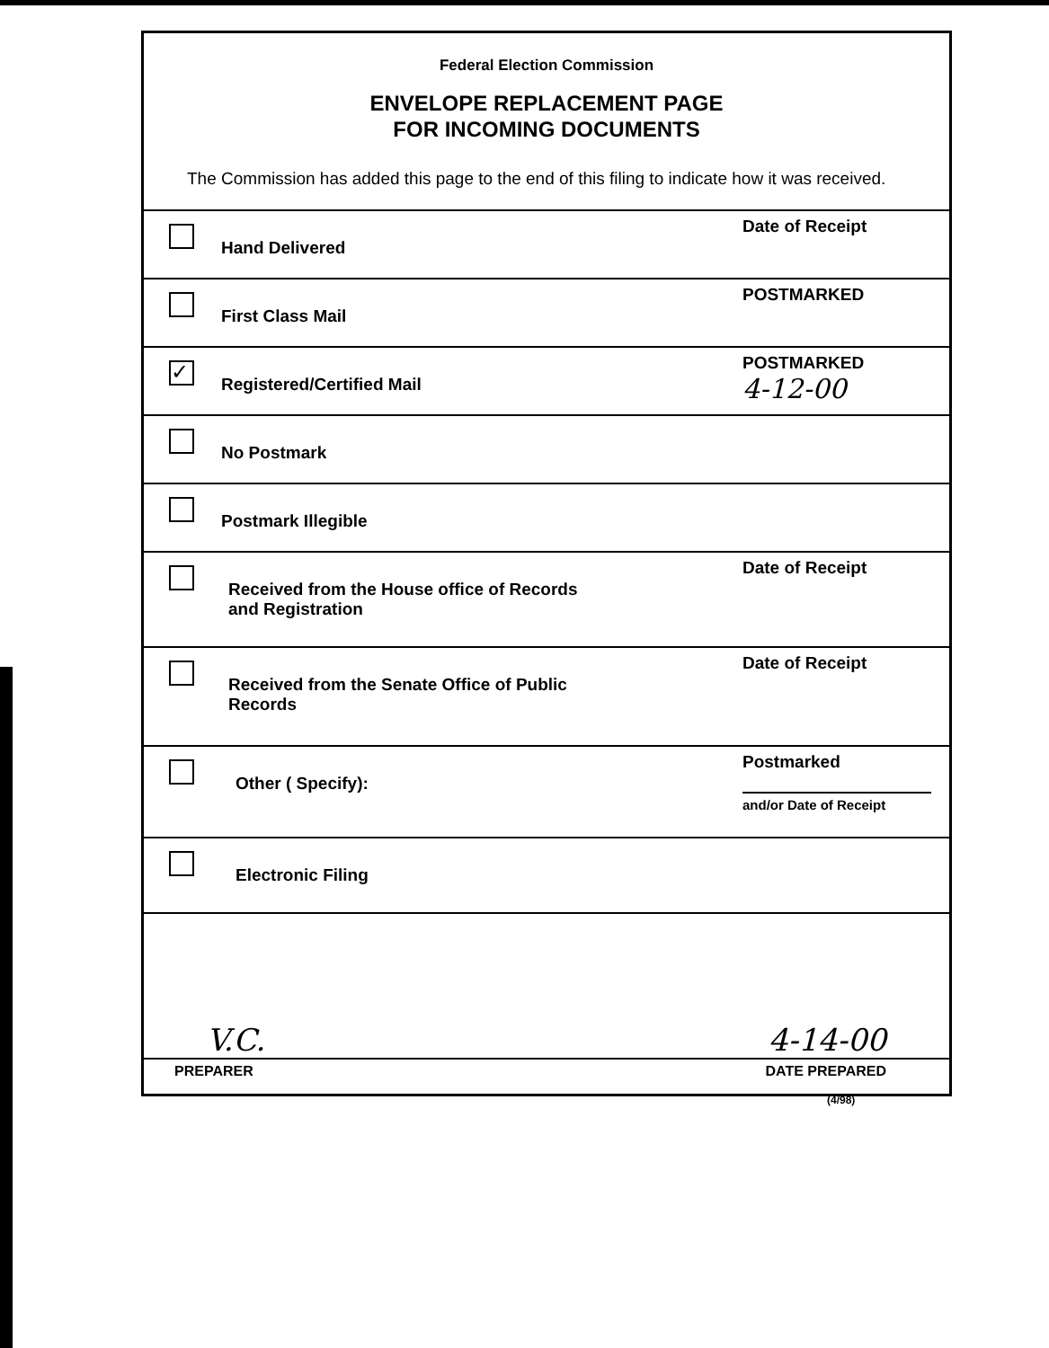Federal Election Commission
ENVELOPE REPLACEMENT PAGE
FOR INCOMING DOCUMENTS
The Commission has added this page to the end of this filing to indicate how it was received.
Hand Delivered
Date of Receipt
First Class Mail
POSTMARKED
✓
Registered/Certified Mail
POSTMARKED
4-12-00
No Postmark
Postmark Illegible
Received from the House office of Records
and Registration
Date of Receipt
Received from the Senate Office of Public
Records
Date of Receipt
Other ( Specify):
Postmarked
and/or Date of Receipt
Electronic Filing
V.C. 4-14-00
PREPARER DATE PREPARED
(4/98)